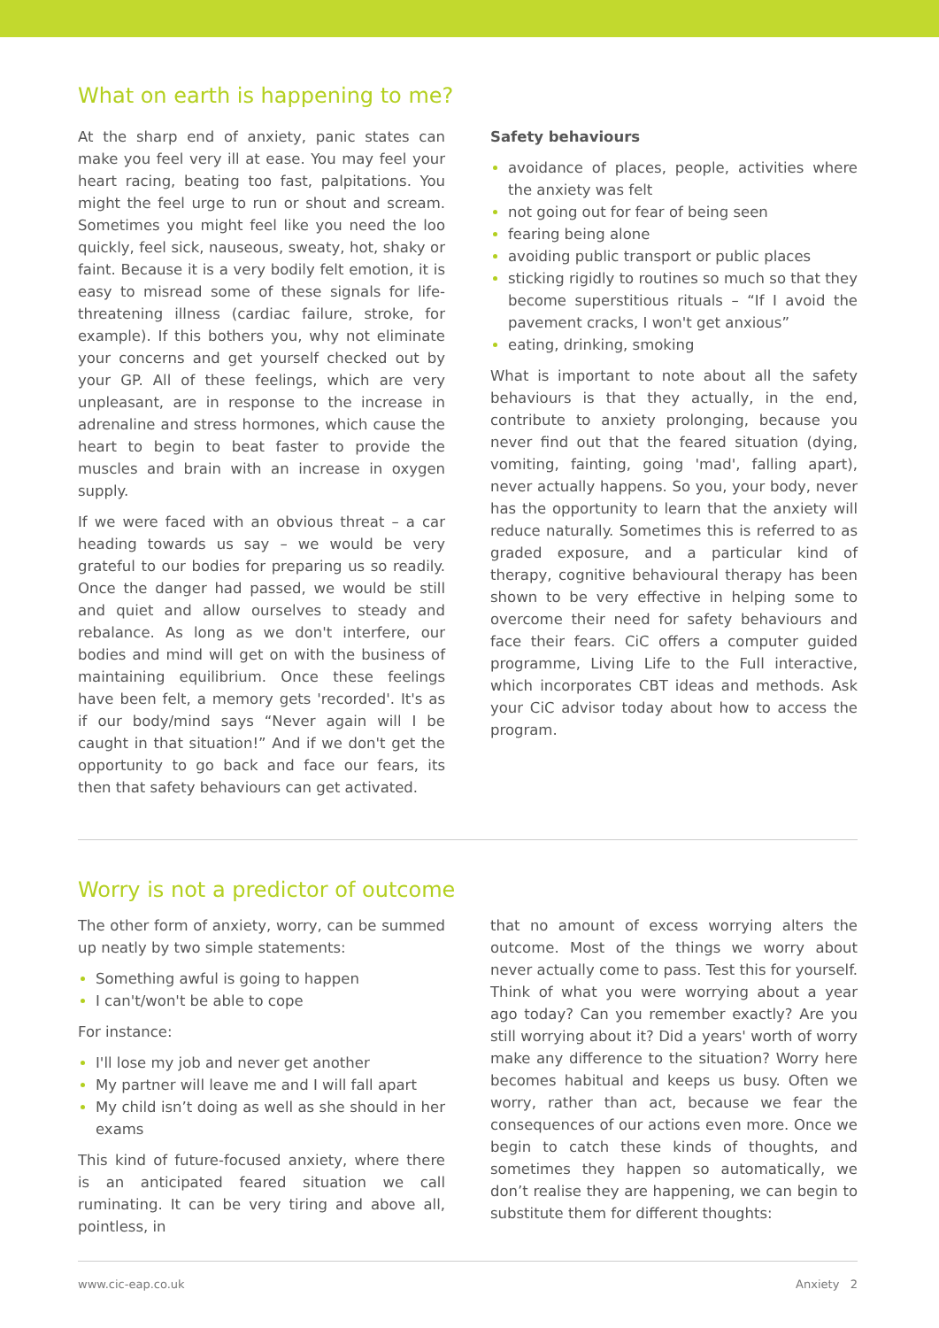What on earth is happening to me?
At the sharp end of anxiety, panic states can make you feel very ill at ease. You may feel your heart racing, beating too fast, palpitations. You might the feel urge to run or shout and scream. Sometimes you might feel like you need the loo quickly, feel sick, nauseous, sweaty, hot, shaky or faint. Because it is a very bodily felt emotion, it is easy to misread some of these signals for life-threatening illness (cardiac failure, stroke, for example). If this bothers you, why not eliminate your concerns and get yourself checked out by your GP. All of these feelings, which are very unpleasant, are in response to the increase in adrenaline and stress hormones, which cause the heart to begin to beat faster to provide the muscles and brain with an increase in oxygen supply.
If we were faced with an obvious threat – a car heading towards us say – we would be very grateful to our bodies for preparing us so readily. Once the danger had passed, we would be still and quiet and allow ourselves to steady and rebalance. As long as we don't interfere, our bodies and mind will get on with the business of maintaining equilibrium. Once these feelings have been felt, a memory gets 'recorded'. It's as if our body/mind says “Never again will I be caught in that situation!” And if we don't get the opportunity to go back and face our fears, its then that safety behaviours can get activated.
Safety behaviours
avoidance of places, people, activities where the anxiety was felt
not going out for fear of being seen
fearing being alone
avoiding public transport or public places
sticking rigidly to routines so much so that they become superstitious rituals – “If I avoid the pavement cracks, I won't get anxious”
eating, drinking, smoking
What is important to note about all the safety behaviours is that they actually, in the end, contribute to anxiety prolonging, because you never find out that the feared situation (dying, vomiting, fainting, going 'mad', falling apart), never actually happens. So you, your body, never has the opportunity to learn that the anxiety will reduce naturally. Sometimes this is referred to as graded exposure, and a particular kind of therapy, cognitive behavioural therapy has been shown to be very effective in helping some to overcome their need for safety behaviours and face their fears. CiC offers a computer guided programme, Living Life to the Full interactive, which incorporates CBT ideas and methods. Ask your CiC advisor today about how to access the program.
Worry is not a predictor of outcome
The other form of anxiety, worry, can be summed up neatly by two simple statements:
Something awful is going to happen
I can't/won't be able to cope
For instance:
I'll lose my job and never get another
My partner will leave me and I will fall apart
My child isn’t doing as well as she should in her exams
This kind of future-focused anxiety, where there is an anticipated feared situation we call ruminating. It can be very tiring and above all, pointless, in
that no amount of excess worrying alters the outcome. Most of the things we worry about never actually come to pass. Test this for yourself. Think of what you were worrying about a year ago today? Can you remember exactly? Are you still worrying about it? Did a years' worth of worry make any difference to the situation? Worry here becomes habitual and keeps us busy. Often we worry, rather than act, because we fear the consequences of our actions even more. Once we begin to catch these kinds of thoughts, and sometimes they happen so automatically, we don’t realise they are happening, we can begin to substitute them for different thoughts:
www.cic-eap.co.uk Anxiety 2